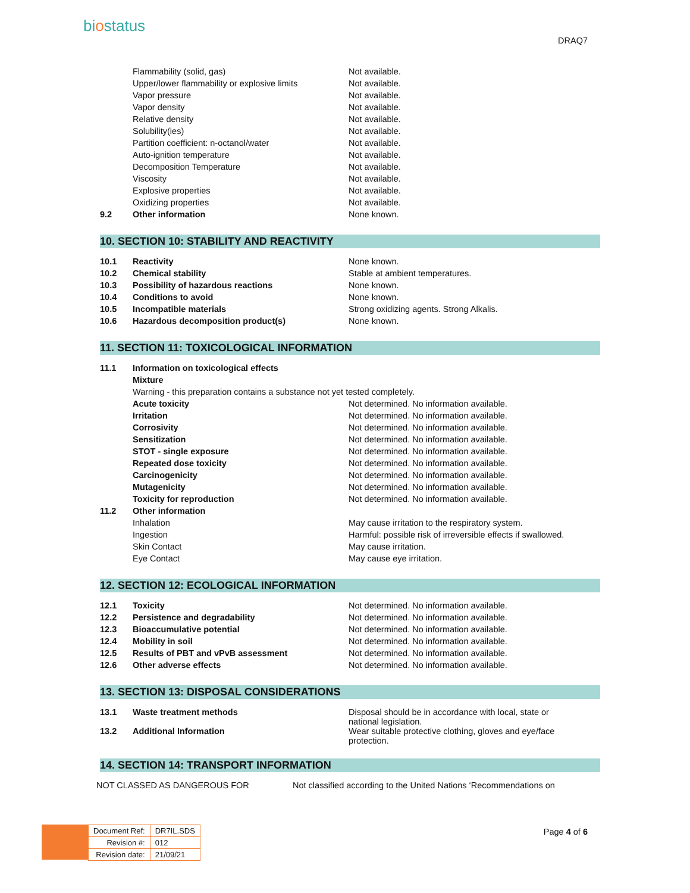biostatus
DRAQ7
| | Flammability (solid, gas) | Not available. |
| | Upper/lower flammability or explosive limits | Not available. |
| | Vapor pressure | Not available. |
| | Vapor density | Not available. |
| | Relative density | Not available. |
| | Solubility(ies) | Not available. |
| | Partition coefficient: n-octanol/water | Not available. |
| | Auto-ignition temperature | Not available. |
| | Decomposition Temperature | Not available. |
| | Viscosity | Not available. |
| | Explosive properties | Not available. |
| | Oxidizing properties | Not available. |
| 9.2 | Other information | None known. |
10. SECTION 10: STABILITY AND REACTIVITY
| 10.1 | Reactivity | None known. |
| 10.2 | Chemical stability | Stable at ambient temperatures. |
| 10.3 | Possibility of hazardous reactions | None known. |
| 10.4 | Conditions to avoid | None known. |
| 10.5 | Incompatible materials | Strong oxidizing agents. Strong Alkalis. |
| 10.6 | Hazardous decomposition product(s) | None known. |
11. SECTION 11: TOXICOLOGICAL INFORMATION
| 11.1 | Information on toxicological effects | |
| | Mixture | |
| | Warning - this preparation contains a substance not yet tested completely. | |
| | Acute toxicity | Not determined. No information available. |
| | Irritation | Not determined. No information available. |
| | Corrosivity | Not determined. No information available. |
| | Sensitization | Not determined. No information available. |
| | STOT - single exposure | Not determined. No information available. |
| | Repeated dose toxicity | Not determined. No information available. |
| | Carcinogenicity | Not determined. No information available. |
| | Mutagenicity | Not determined. No information available. |
| | Toxicity for reproduction | Not determined. No information available. |
| 11.2 | Other information | |
| | Inhalation | May cause irritation to the respiratory system. |
| | Ingestion | Harmful: possible risk of irreversible effects if swallowed. |
| | Skin Contact | May cause irritation. |
| | Eye Contact | May cause eye irritation. |
12. SECTION 12: ECOLOGICAL INFORMATION
| 12.1 | Toxicity | Not determined. No information available. |
| 12.2 | Persistence and degradability | Not determined. No information available. |
| 12.3 | Bioaccumulative potential | Not determined. No information available. |
| 12.4 | Mobility in soil | Not determined. No information available. |
| 12.5 | Results of PBT and vPvB assessment | Not determined. No information available. |
| 12.6 | Other adverse effects | Not determined. No information available. |
13. SECTION 13: DISPOSAL CONSIDERATIONS
| 13.1 | Waste treatment methods | Disposal should be in accordance with local, state or national legislation. |
| 13.2 | Additional Information | Wear suitable protective clothing, gloves and eye/face protection. |
14. SECTION 14: TRANSPORT INFORMATION
NOT CLASSED AS DANGEROUS FOR Not classified according to the United Nations ‘Recommendations on
| Document Ref: | DR7IL.SDS |
| Revision #: | 012 |
| Revision date: | 21/09/21 |
Page 4 of 6